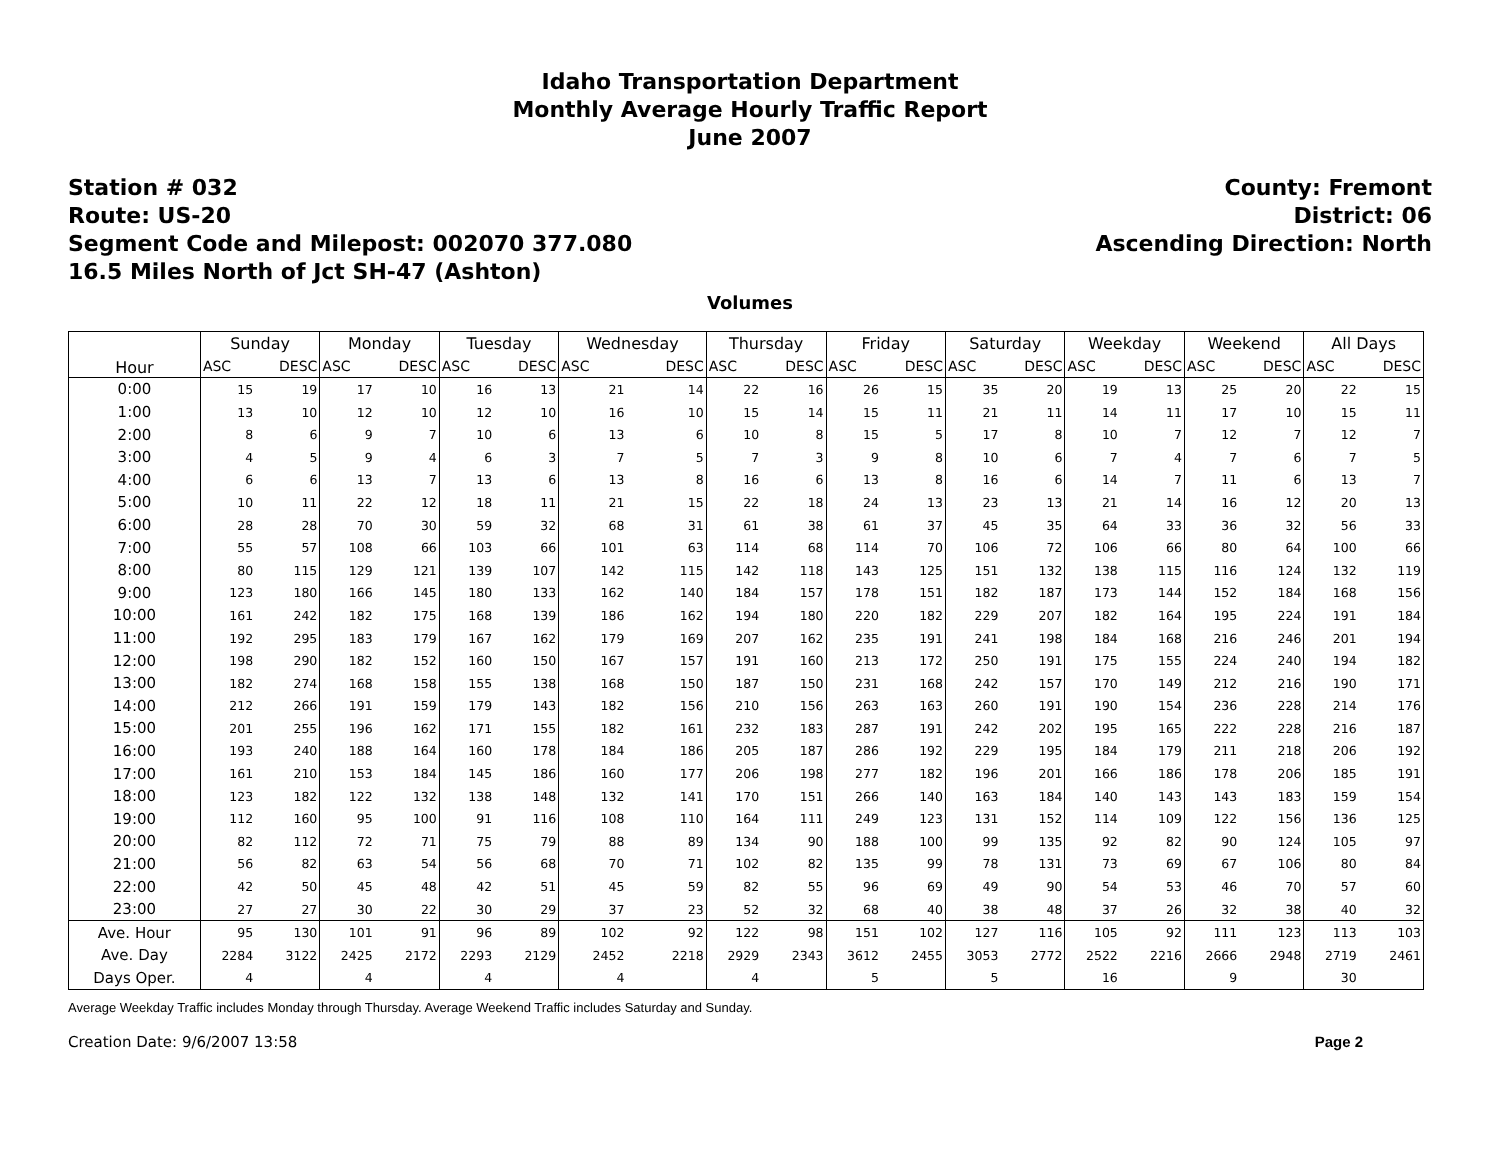Idaho Transportation Department
Monthly Average Hourly Traffic Report
June 2007
Station # 032
Route: US-20
Segment Code and Milepost: 002070 377.080
16.5 Miles North of Jct SH-47 (Ashton)
County: Fremont
District: 06
Ascending Direction: North
Volumes
| Hour | Sunday | | Monday | | Tuesday | | Wednesday | | Thursday | | Friday | | Saturday | | Weekday | | Weekend | | All Days | |
| --- | --- | --- | --- | --- | --- | --- | --- | --- | --- | --- | --- | --- | --- | --- | --- | --- | --- | --- | --- | --- |
| | ASC | DESC | ASC | DESC | ASC | DESC | ASC | DESC | ASC | DESC | ASC | DESC | ASC | DESC | ASC | DESC | ASC | DESC | ASC | DESC |
| 0:00 | 15 | 19 | 17 | 10 | 16 | 13 | 21 | 14 | 22 | 16 | 26 | 15 | 35 | 20 | 19 | 13 | 25 | 20 | 22 | 15 |
| 1:00 | 13 | 10 | 12 | 10 | 12 | 10 | 16 | 10 | 15 | 14 | 15 | 11 | 21 | 11 | 14 | 11 | 17 | 10 | 15 | 11 |
| 2:00 | 8 | 6 | 9 | 7 | 10 | 6 | 13 | 6 | 10 | 8 | 15 | 5 | 17 | 8 | 10 | 7 | 12 | 7 | 12 | 7 |
| 3:00 | 4 | 5 | 9 | 4 | 6 | 3 | 7 | 5 | 7 | 3 | 9 | 8 | 10 | 6 | 7 | 4 | 7 | 6 | 7 | 5 |
| 4:00 | 6 | 6 | 13 | 7 | 13 | 6 | 13 | 8 | 16 | 6 | 13 | 8 | 16 | 6 | 14 | 7 | 11 | 6 | 13 | 7 |
| 5:00 | 10 | 11 | 22 | 12 | 18 | 11 | 21 | 15 | 22 | 18 | 24 | 13 | 23 | 13 | 21 | 14 | 16 | 12 | 20 | 13 |
| 6:00 | 28 | 28 | 70 | 30 | 59 | 32 | 68 | 31 | 61 | 38 | 61 | 37 | 45 | 35 | 64 | 33 | 36 | 32 | 56 | 33 |
| 7:00 | 55 | 57 | 108 | 66 | 103 | 66 | 101 | 63 | 114 | 68 | 114 | 70 | 106 | 72 | 106 | 66 | 80 | 64 | 100 | 66 |
| 8:00 | 80 | 115 | 129 | 121 | 139 | 107 | 142 | 115 | 142 | 118 | 143 | 125 | 151 | 132 | 138 | 115 | 116 | 124 | 132 | 119 |
| 9:00 | 123 | 180 | 166 | 145 | 180 | 133 | 162 | 140 | 184 | 157 | 178 | 151 | 182 | 187 | 173 | 144 | 152 | 184 | 168 | 156 |
| 10:00 | 161 | 242 | 182 | 175 | 168 | 139 | 186 | 162 | 194 | 180 | 220 | 182 | 229 | 207 | 182 | 164 | 195 | 224 | 191 | 184 |
| 11:00 | 192 | 295 | 183 | 179 | 167 | 162 | 179 | 169 | 207 | 162 | 235 | 191 | 241 | 198 | 184 | 168 | 216 | 246 | 201 | 194 |
| 12:00 | 198 | 290 | 182 | 152 | 160 | 150 | 167 | 157 | 191 | 160 | 213 | 172 | 250 | 191 | 175 | 155 | 224 | 240 | 194 | 182 |
| 13:00 | 182 | 274 | 168 | 158 | 155 | 138 | 168 | 150 | 187 | 150 | 231 | 168 | 242 | 157 | 170 | 149 | 212 | 216 | 190 | 171 |
| 14:00 | 212 | 266 | 191 | 159 | 179 | 143 | 182 | 156 | 210 | 156 | 263 | 163 | 260 | 191 | 190 | 154 | 236 | 228 | 214 | 176 |
| 15:00 | 201 | 255 | 196 | 162 | 171 | 155 | 182 | 161 | 232 | 183 | 287 | 191 | 242 | 202 | 195 | 165 | 222 | 228 | 216 | 187 |
| 16:00 | 193 | 240 | 188 | 164 | 160 | 178 | 184 | 186 | 205 | 187 | 286 | 192 | 229 | 195 | 184 | 179 | 211 | 218 | 206 | 192 |
| 17:00 | 161 | 210 | 153 | 184 | 145 | 186 | 160 | 177 | 206 | 198 | 277 | 182 | 196 | 201 | 166 | 186 | 178 | 206 | 185 | 191 |
| 18:00 | 123 | 182 | 122 | 132 | 138 | 148 | 132 | 141 | 170 | 151 | 266 | 140 | 163 | 184 | 140 | 143 | 143 | 183 | 159 | 154 |
| 19:00 | 112 | 160 | 95 | 100 | 91 | 116 | 108 | 110 | 164 | 111 | 249 | 123 | 131 | 152 | 114 | 109 | 122 | 156 | 136 | 125 |
| 20:00 | 82 | 112 | 72 | 71 | 75 | 79 | 88 | 89 | 134 | 90 | 188 | 100 | 99 | 135 | 92 | 82 | 90 | 124 | 105 | 97 |
| 21:00 | 56 | 82 | 63 | 54 | 56 | 68 | 70 | 71 | 102 | 82 | 135 | 99 | 78 | 131 | 73 | 69 | 67 | 106 | 80 | 84 |
| 22:00 | 42 | 50 | 45 | 48 | 42 | 51 | 45 | 59 | 82 | 55 | 96 | 69 | 49 | 90 | 54 | 53 | 46 | 70 | 57 | 60 |
| 23:00 | 27 | 27 | 30 | 22 | 30 | 29 | 37 | 23 | 52 | 32 | 68 | 40 | 38 | 48 | 37 | 26 | 32 | 38 | 40 | 32 |
| Ave. Hour | 95 | 130 | 101 | 91 | 96 | 89 | 102 | 92 | 122 | 98 | 151 | 102 | 127 | 116 | 105 | 92 | 111 | 123 | 113 | 103 |
| Ave. Day | 2284 | 3122 | 2425 | 2172 | 2293 | 2129 | 2452 | 2218 | 2929 | 2343 | 3612 | 2455 | 3053 | 2772 | 2522 | 2216 | 2666 | 2948 | 2719 | 2461 |
| Days Oper. | 4 | | 4 | | 4 | | 4 | | 4 | | 5 | | 5 | | 16 | | 9 | | 30 | |
Average Weekday Traffic includes Monday through Thursday. Average Weekend Traffic includes Saturday and Sunday.
Creation Date: 9/6/2007 13:58 Page 2